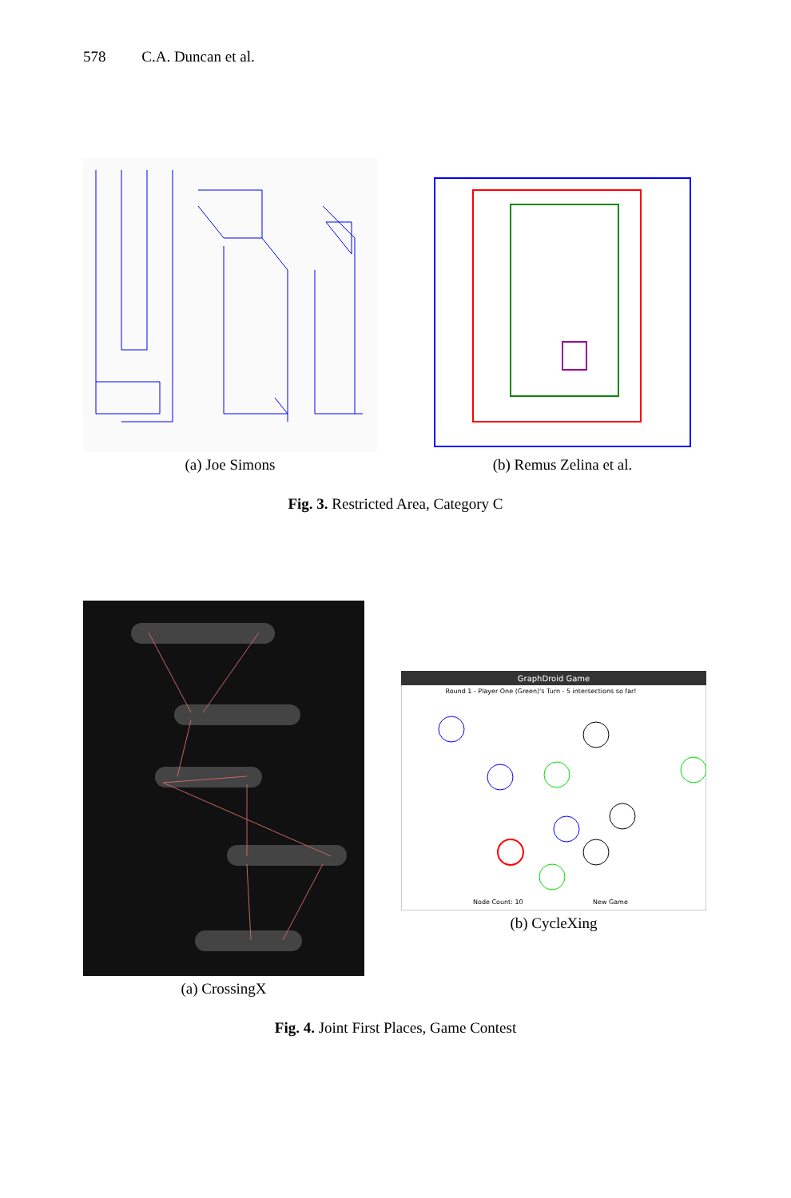578 C.A. Duncan et al.
(a) Joe Simons (b) Remus Zelina et al.
Fig. 3. Restricted Area, Category C
(a) CrossingX
GraphDroid Game
Round 1 - Player One (Green)'s Turn - 5 intersections so far!
Node Count: 10
New Game
(b) CycleXing
Fig. 4. Joint First Places, Game Contest